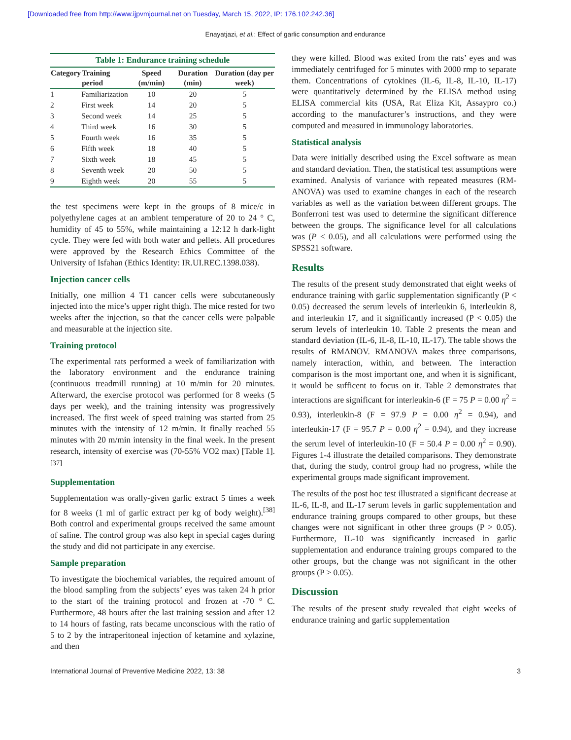[Downloaded free from http://www.ijpvmjournal.net on Tuesday, March 15, 2022, IP: 176.102.242.36]
Enayatjazi, et al.: Effect of garlic consumption and endurance
Table 1: Endurance training schedule
| Category | Training period | Speed (m/min) | Duration (min) | Duration (day per week) |
| --- | --- | --- | --- | --- |
| 1 | Familiarization | 10 | 20 | 5 |
| 2 | First week | 14 | 20 | 5 |
| 3 | Second week | 14 | 25 | 5 |
| 4 | Third week | 16 | 30 | 5 |
| 5 | Fourth week | 16 | 35 | 5 |
| 6 | Fifth week | 18 | 40 | 5 |
| 7 | Sixth week | 18 | 45 | 5 |
| 8 | Seventh week | 20 | 50 | 5 |
| 9 | Eighth week | 20 | 55 | 5 |
the test specimens were kept in the groups of 8 mice/c in polyethylene cages at an ambient temperature of 20 to 24 ° C, humidity of 45 to 55%, while maintaining a 12:12 h dark-light cycle. They were fed with both water and pellets. All procedures were approved by the Research Ethics Committee of the University of Isfahan (Ethics Identity: IR.UI.REC.1398.038).
Injection cancer cells
Initially, one million 4 T1 cancer cells were subcutaneously injected into the mice’s upper right thigh. The mice rested for two weeks after the injection, so that the cancer cells were palpable and measurable at the injection site.
Training protocol
The experimental rats performed a week of familiarization with the laboratory environment and the endurance training (continuous treadmill running) at 10 m/min for 20 minutes. Afterward, the exercise protocol was performed for 8 weeks (5 days per week), and the training intensity was progressively increased. The first week of speed training was started from 25 minutes with the intensity of 12 m/min. It finally reached 55 minutes with 20 m/min intensity in the final week. In the present research, intensity of exercise was (70-55% VO2 max) [Table 1].<sup>[37]</sup>
Supplementation
Supplementation was orally-given garlic extract 5 times a week for 8 weeks (1 ml of garlic extract per kg of body weight).<sup>[38]</sup> Both control and experimental groups received the same amount of saline. The control group was also kept in special cages during the study and did not participate in any exercise.
Sample preparation
To investigate the biochemical variables, the required amount of the blood sampling from the subjects’ eyes was taken 24 h prior to the start of the training protocol and frozen at -70 ° C. Furthermore, 48 hours after the last training session and after 12 to 14 hours of fasting, rats became unconscious with the ratio of 5 to 2 by the intraperitoneal injection of ketamine and xylazine, and then
they were killed. Blood was exited from the rats’ eyes and was immediately centrifuged for 5 minutes with 2000 rmp to separate them. Concentrations of cytokines (IL-6, IL-8, IL-10, IL-17) were quantitatively determined by the ELISA method using ELISA commercial kits (USA, Rat Eliza Kit, Assaypro co.) according to the manufacturer’s instructions, and they were computed and measured in immunology laboratories.
Statistical analysis
Data were initially described using the Excel software as mean and standard deviation. Then, the statistical test assumptions were examined. Analysis of variance with repeated measures (RM-ANOVA) was used to examine changes in each of the research variables as well as the variation between different groups. The Bonferroni test was used to determine the significant difference between the groups. The significance level for all calculations was (P < 0.05), and all calculations were performed using the SPSS21 software.
Results
The results of the present study demonstrated that eight weeks of endurance training with garlic supplementation significantly (P < 0.05) decreased the serum levels of interleukin 6, interleukin 8, and interleukin 17, and it significantly increased (P < 0.05) the serum levels of interleukin 10. Table 2 presents the mean and standard deviation (IL-6, IL-8, IL-10, IL-17). The table shows the results of RMANOV. RMANOVA makes three comparisons, namely interaction, within, and between. The interaction comparison is the most important one, and when it is significant, it would be sufficent to focus on it. Table 2 demonstrates that interactions are significant for interleukin-6 (F = 75 P = 0.00 η<sup>2</sup> = 0.93), interleukin-8 (F = 97.9 P = 0.00 η<sup>2</sup> = 0.94), and interleukin-17 (F = 95.7 P = 0.00 η<sup>2</sup> = 0.94), and they increase the serum level of interleukin-10 (F = 50.4 P = 0.00 η<sup>2</sup> = 0.90). Figures 1-4 illustrate the detailed comparisons. They demonstrate that, during the study, control group had no progress, while the experimental groups made significant improvement.
The results of the post hoc test illustrated a significant decrease at IL-6, IL-8, and IL-17 serum levels in garlic supplementation and endurance training groups compared to other groups, but these changes were not significant in other three groups (P > 0.05). Furthermore, IL-10 was significantly increased in garlic supplementation and endurance training groups compared to the other groups, but the change was not significant in the other groups (P > 0.05).
Discussion
The results of the present study revealed that eight weeks of endurance training and garlic supplementation
International Journal of Preventive Medicine 2022, 13: 38 3